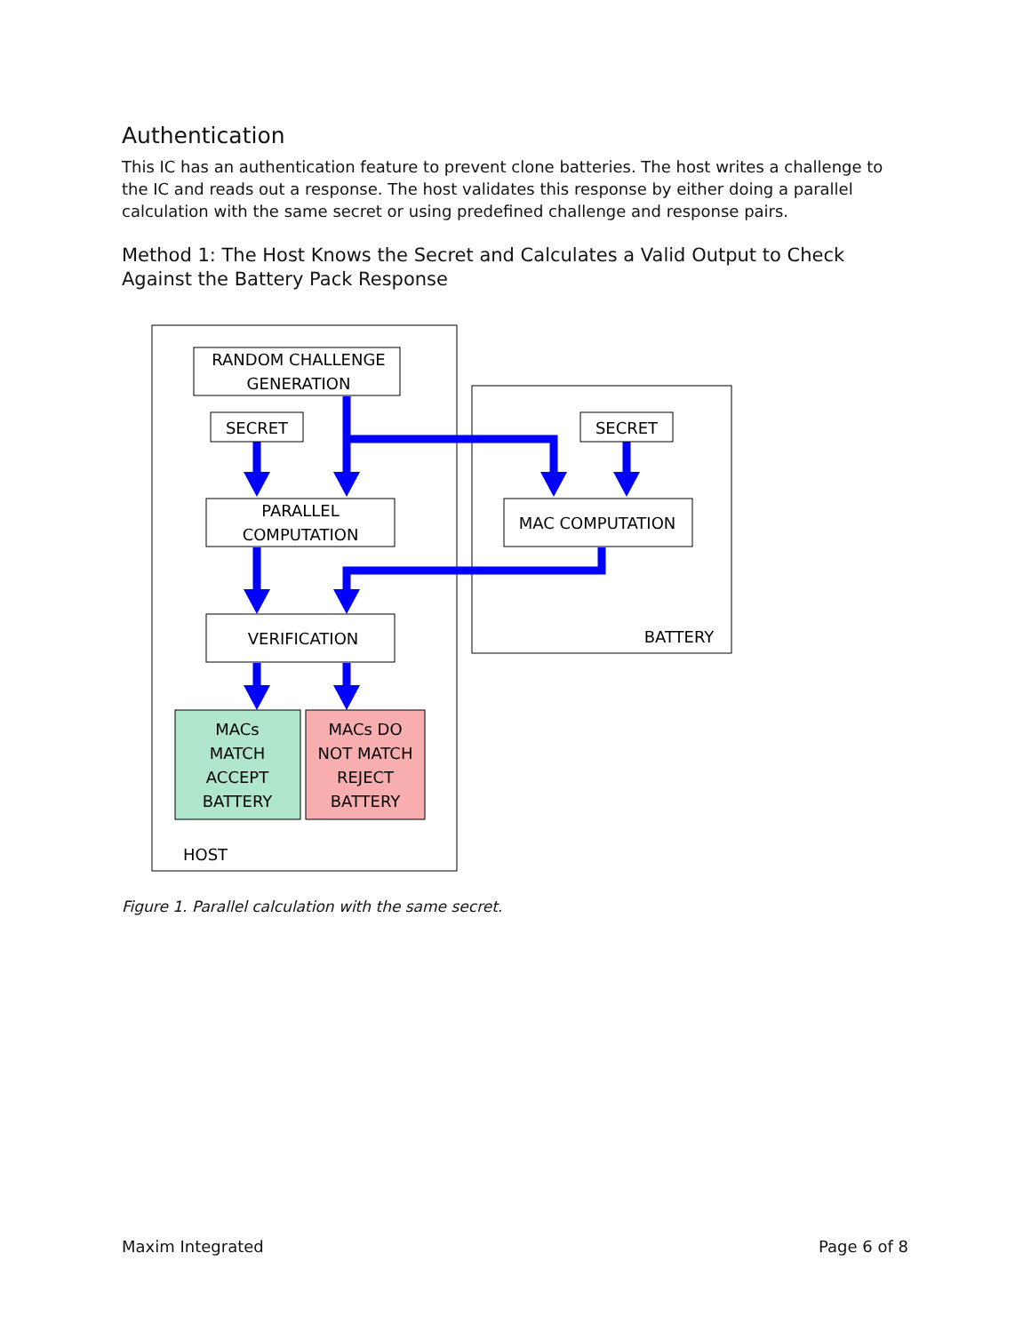Authentication
This IC has an authentication feature to prevent clone batteries. The host writes a challenge to the IC and reads out a response. The host validates this response by either doing a parallel calculation with the same secret or using predefined challenge and response pairs.
Method 1: The Host Knows the Secret and Calculates a Valid Output to Check Against the Battery Pack Response
RANDOM CHALLENGE
GENERATION
SECRET
SECRET
PARALLEL
COMPUTATION
MAC COMPUTATION
VERIFICATION
MACs
MATCH
ACCEPT
BATTERY
MACs DO
NOT MATCH
REJECT
BATTERY
HOST
BATTERY
Figure 1. Parallel calculation with the same secret.
Maxim Integrated Page 6 of 8